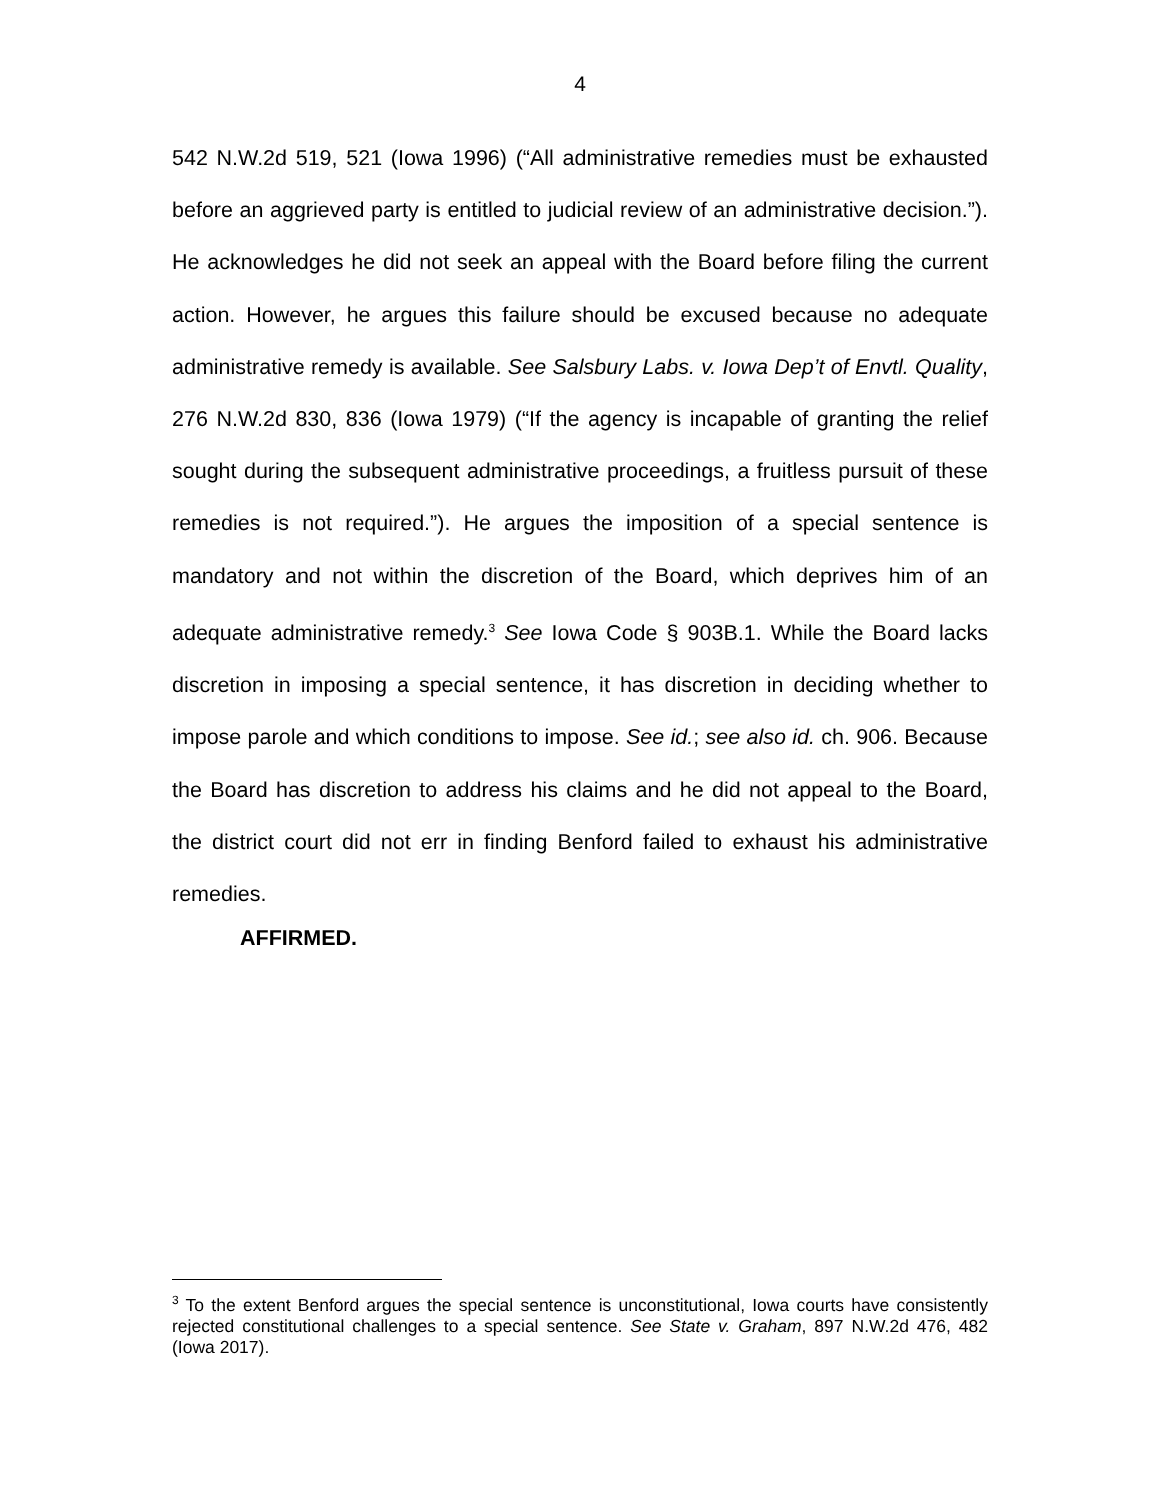4
542 N.W.2d 519, 521 (Iowa 1996) (“All administrative remedies must be exhausted before an aggrieved party is entitled to judicial review of an administrative decision.”). He acknowledges he did not seek an appeal with the Board before filing the current action. However, he argues this failure should be excused because no adequate administrative remedy is available. See Salsbury Labs. v. Iowa Dep’t of Envtl. Quality, 276 N.W.2d 830, 836 (Iowa 1979) (“If the agency is incapable of granting the relief sought during the subsequent administrative proceedings, a fruitless pursuit of these remedies is not required.”). He argues the imposition of a special sentence is mandatory and not within the discretion of the Board, which deprives him of an adequate administrative remedy.<sup>3</sup> See Iowa Code § 903B.1. While the Board lacks discretion in imposing a special sentence, it has discretion in deciding whether to impose parole and which conditions to impose. See id.; see also id. ch. 906. Because the Board has discretion to address his claims and he did not appeal to the Board, the district court did not err in finding Benford failed to exhaust his administrative remedies.
AFFIRMED.
<sup>3</sup> To the extent Benford argues the special sentence is unconstitutional, Iowa courts have consistently rejected constitutional challenges to a special sentence. See State v. Graham, 897 N.W.2d 476, 482 (Iowa 2017).